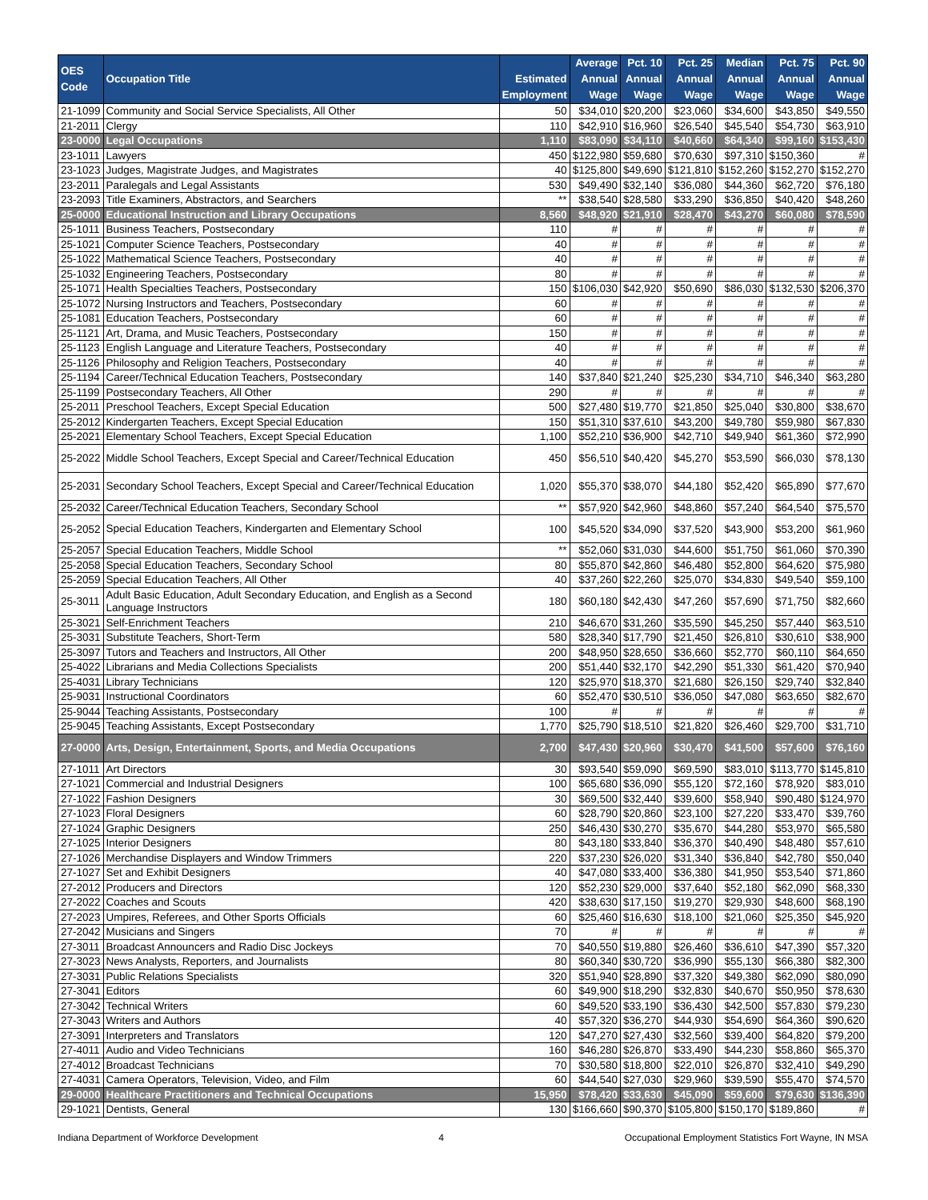| OES Code | Occupation Title | Estimated Employment | Average Annual Wage | Pct. 10 Annual Wage | Pct. 25 Annual Wage | Median Annual Wage | Pct. 75 Annual Wage | Pct. 90 Annual Wage |
| --- | --- | --- | --- | --- | --- | --- | --- | --- |
| 21-1099 | Community and Social Service Specialists, All Other | 50 | $34,010 | $20,200 | $23,060 | $34,600 | $43,850 | $49,550 |
| 21-2011 | Clergy | 110 | $42,910 | $16,960 | $26,540 | $45,540 | $54,730 | $63,910 |
| 23-0000 | Legal Occupations | 1,110 | $83,090 | $34,110 | $40,660 | $64,340 | $99,160 | $153,430 |
| 23-1011 | Lawyers | 450 | $122,980 | $59,680 | $70,630 | $97,310 | $150,360 | # |
| 23-1023 | Judges, Magistrate Judges, and Magistrates | 40 | $125,800 | $49,690 | $121,810 | $152,260 | $152,270 | $152,270 |
| 23-2011 | Paralegals and Legal Assistants | 530 | $49,490 | $32,140 | $36,080 | $44,360 | $62,720 | $76,180 |
| 23-2093 | Title Examiners, Abstractors, and Searchers | ** | $38,540 | $28,580 | $33,290 | $36,850 | $40,420 | $48,260 |
| 25-0000 | Educational Instruction and Library Occupations | 8,560 | $48,920 | $21,910 | $28,470 | $43,270 | $60,080 | $78,590 |
| 25-1011 | Business Teachers, Postsecondary | 110 | # | # | # | # | # | # |
| 25-1021 | Computer Science Teachers, Postsecondary | 40 | # | # | # | # | # | # |
| 25-1022 | Mathematical Science Teachers, Postsecondary | 40 | # | # | # | # | # | # |
| 25-1032 | Engineering Teachers, Postsecondary | 80 | # | # | # | # | # | # |
| 25-1071 | Health Specialties Teachers, Postsecondary | 150 | $106,030 | $42,920 | $50,690 | $86,030 | $132,530 | $206,370 |
| 25-1072 | Nursing Instructors and Teachers, Postsecondary | 60 | # | # | # | # | # | # |
| 25-1081 | Education Teachers, Postsecondary | 60 | # | # | # | # | # | # |
| 25-1121 | Art, Drama, and Music Teachers, Postsecondary | 150 | # | # | # | # | # | # |
| 25-1123 | English Language and Literature Teachers, Postsecondary | 40 | # | # | # | # | # | # |
| 25-1126 | Philosophy and Religion Teachers, Postsecondary | 40 | # | # | # | # | # | # |
| 25-1194 | Career/Technical Education Teachers, Postsecondary | 140 | $37,840 | $21,240 | $25,230 | $34,710 | $46,340 | $63,280 |
| 25-1199 | Postsecondary Teachers, All Other | 290 | # | # | # | # | # | # |
| 25-2011 | Preschool Teachers, Except Special Education | 500 | $27,480 | $19,770 | $21,850 | $25,040 | $30,800 | $38,670 |
| 25-2012 | Kindergarten Teachers, Except Special Education | 150 | $51,310 | $37,610 | $43,200 | $49,780 | $59,980 | $67,830 |
| 25-2021 | Elementary School Teachers, Except Special Education | 1,100 | $52,210 | $36,900 | $42,710 | $49,940 | $61,360 | $72,990 |
| 25-2022 | Middle School Teachers, Except Special and Career/Technical Education | 450 | $56,510 | $40,420 | $45,270 | $53,590 | $66,030 | $78,130 |
| 25-2031 | Secondary School Teachers, Except Special and Career/Technical Education | 1,020 | $55,370 | $38,070 | $44,180 | $52,420 | $65,890 | $77,670 |
| 25-2032 | Career/Technical Education Teachers, Secondary School | ** | $57,920 | $42,960 | $48,860 | $57,240 | $64,540 | $75,570 |
| 25-2052 | Special Education Teachers, Kindergarten and Elementary School | 100 | $45,520 | $34,090 | $37,520 | $43,900 | $53,200 | $61,960 |
| 25-2057 | Special Education Teachers, Middle School | ** | $52,060 | $31,030 | $44,600 | $51,750 | $61,060 | $70,390 |
| 25-2058 | Special Education Teachers, Secondary School | 80 | $55,870 | $42,860 | $46,480 | $52,800 | $64,620 | $75,980 |
| 25-2059 | Special Education Teachers, All Other | 40 | $37,260 | $22,260 | $25,070 | $34,830 | $49,540 | $59,100 |
| 25-3011 | Adult Basic Education, Adult Secondary Education, and English as a Second Language Instructors | 180 | $60,180 | $42,430 | $47,260 | $57,690 | $71,750 | $82,660 |
| 25-3021 | Self-Enrichment Teachers | 210 | $46,670 | $31,260 | $35,590 | $45,250 | $57,440 | $63,510 |
| 25-3031 | Substitute Teachers, Short-Term | 580 | $28,340 | $17,790 | $21,450 | $26,810 | $30,610 | $38,900 |
| 25-3097 | Tutors and Teachers and Instructors, All Other | 200 | $48,950 | $28,650 | $36,660 | $52,770 | $60,110 | $64,650 |
| 25-4022 | Librarians and Media Collections Specialists | 200 | $51,440 | $32,170 | $42,290 | $51,330 | $61,420 | $70,940 |
| 25-4031 | Library Technicians | 120 | $25,970 | $18,370 | $21,680 | $26,150 | $29,740 | $32,840 |
| 25-9031 | Instructional Coordinators | 60 | $52,470 | $30,510 | $36,050 | $47,080 | $63,650 | $82,670 |
| 25-9044 | Teaching Assistants, Postsecondary | 100 | # | # | # | # | # | # |
| 25-9045 | Teaching Assistants, Except Postsecondary | 1,770 | $25,790 | $18,510 | $21,820 | $26,460 | $29,700 | $31,710 |
| 27-0000 | Arts, Design, Entertainment, Sports, and Media Occupations | 2,700 | $47,430 | $20,960 | $30,470 | $41,500 | $57,600 | $76,160 |
| 27-1011 | Art Directors | 30 | $93,540 | $59,090 | $69,590 | $83,010 | $113,770 | $145,810 |
| 27-1021 | Commercial and Industrial Designers | 100 | $65,680 | $36,090 | $55,120 | $72,160 | $78,920 | $83,010 |
| 27-1022 | Fashion Designers | 30 | $69,500 | $32,440 | $39,600 | $58,940 | $90,480 | $124,970 |
| 27-1023 | Floral Designers | 60 | $28,790 | $20,860 | $23,100 | $27,220 | $33,470 | $39,760 |
| 27-1024 | Graphic Designers | 250 | $46,430 | $30,270 | $35,670 | $44,280 | $53,970 | $65,580 |
| 27-1025 | Interior Designers | 80 | $43,180 | $33,840 | $36,370 | $40,490 | $48,480 | $57,610 |
| 27-1026 | Merchandise Displayers and Window Trimmers | 220 | $37,230 | $26,020 | $31,340 | $36,840 | $42,780 | $50,040 |
| 27-1027 | Set and Exhibit Designers | 40 | $47,080 | $33,400 | $36,380 | $41,950 | $53,540 | $71,860 |
| 27-2012 | Producers and Directors | 120 | $52,230 | $29,000 | $37,640 | $52,180 | $62,090 | $68,330 |
| 27-2022 | Coaches and Scouts | 420 | $38,630 | $17,150 | $19,270 | $29,930 | $48,600 | $68,190 |
| 27-2023 | Umpires, Referees, and Other Sports Officials | 60 | $25,460 | $16,630 | $18,100 | $21,060 | $25,350 | $45,920 |
| 27-2042 | Musicians and Singers | 70 | # | # | # | # | # | # |
| 27-3011 | Broadcast Announcers and Radio Disc Jockeys | 70 | $40,550 | $19,880 | $26,460 | $36,610 | $47,390 | $57,320 |
| 27-3023 | News Analysts, Reporters, and Journalists | 80 | $60,340 | $30,720 | $36,990 | $55,130 | $66,380 | $82,300 |
| 27-3031 | Public Relations Specialists | 320 | $51,940 | $28,890 | $37,320 | $49,380 | $62,090 | $80,090 |
| 27-3041 | Editors | 60 | $49,900 | $18,290 | $32,830 | $40,670 | $50,950 | $78,630 |
| 27-3042 | Technical Writers | 60 | $49,520 | $33,190 | $36,430 | $42,500 | $57,830 | $79,230 |
| 27-3043 | Writers and Authors | 40 | $57,320 | $36,270 | $44,930 | $54,690 | $64,360 | $90,620 |
| 27-3091 | Interpreters and Translators | 120 | $47,270 | $27,430 | $32,560 | $39,400 | $64,820 | $79,200 |
| 27-4011 | Audio and Video Technicians | 160 | $46,280 | $26,870 | $33,490 | $44,230 | $58,860 | $65,370 |
| 27-4012 | Broadcast Technicians | 70 | $30,580 | $18,800 | $22,010 | $26,870 | $32,410 | $49,290 |
| 27-4031 | Camera Operators, Television, Video, and Film | 60 | $44,540 | $27,030 | $29,960 | $39,590 | $55,470 | $74,570 |
| 29-0000 | Healthcare Practitioners and Technical Occupations | 15,950 | $78,420 | $33,630 | $45,090 | $59,600 | $79,630 | $136,390 |
| 29-1021 | Dentists, General | 130 | $166,660 | $90,370 | $105,800 | $150,170 | $189,860 | # |
Indiana Department of Workforce Development 4 Occupational Employment Statistics Fort Wayne, IN MSA